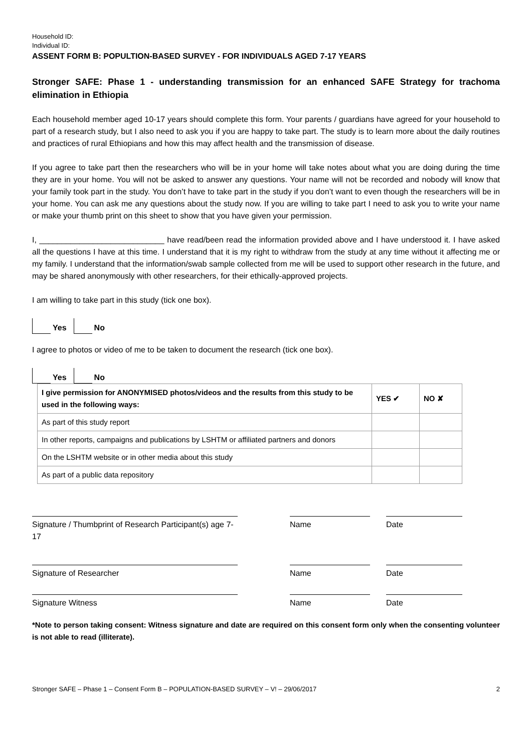Household ID:
Individual ID:
ASSENT FORM B: POPULTION-BASED SURVEY - FOR INDIVIDUALS AGED 7-17 YEARS
Stronger SAFE: Phase 1 - understanding transmission for an enhanced SAFE Strategy for trachoma elimination in Ethiopia
Each household member aged 10-17 years should complete this form. Your parents / guardians have agreed for your household to part of a research study, but I also need to ask you if you are happy to take part. The study is to learn more about the daily routines and practices of rural Ethiopians and how this may affect health and the transmission of disease.
If you agree to take part then the researchers who will be in your home will take notes about what you are doing during the time they are in your home. You will not be asked to answer any questions. Your name will not be recorded and nobody will know that your family took part in the study. You don’t have to take part in the study if you don’t want to even though the researchers will be in your home. You can ask me any questions about the study now. If you are willing to take part I need to ask you to write your name or make your thumb print on this sheet to show that you have given your permission.
I, ____________________________ have read/been read the information provided above and I have understood it. I have asked all the questions I have at this time. I understand that it is my right to withdraw from the study at any time without it affecting me or my family. I understand that the information/swab sample collected from me will be used to support other research in the future, and may be shared anonymously with other researchers, for their ethically-approved projects.
I am willing to take part in this study (tick one box).
Yes No
I agree to photos or video of me to be taken to document the research (tick one box).
Yes No
| I give permission for ANONYMISED photos/videos and the results from this study to be used in the following ways: | YES ✔ | NO ✘ |
| --- | --- | --- |
| As part of this study report | | |
| In other reports, campaigns and publications by LSHTM or affiliated partners and donors | | |
| On the LSHTM website or in other media about this study | | |
| As part of a public data repository | | |
Signature / Thumbprint of Research Participant(s) age 7-17
Name Date
Signature of Researcher Name Date
Signature Witness Name Date
*Note to person taking consent: Witness signature and date are required on this consent form only when the consenting volunteer is not able to read (illiterate).
Stronger SAFE – Phase 1 – Consent Form B – POPULATION-BASED SURVEY – V! – 29/06/2017 2